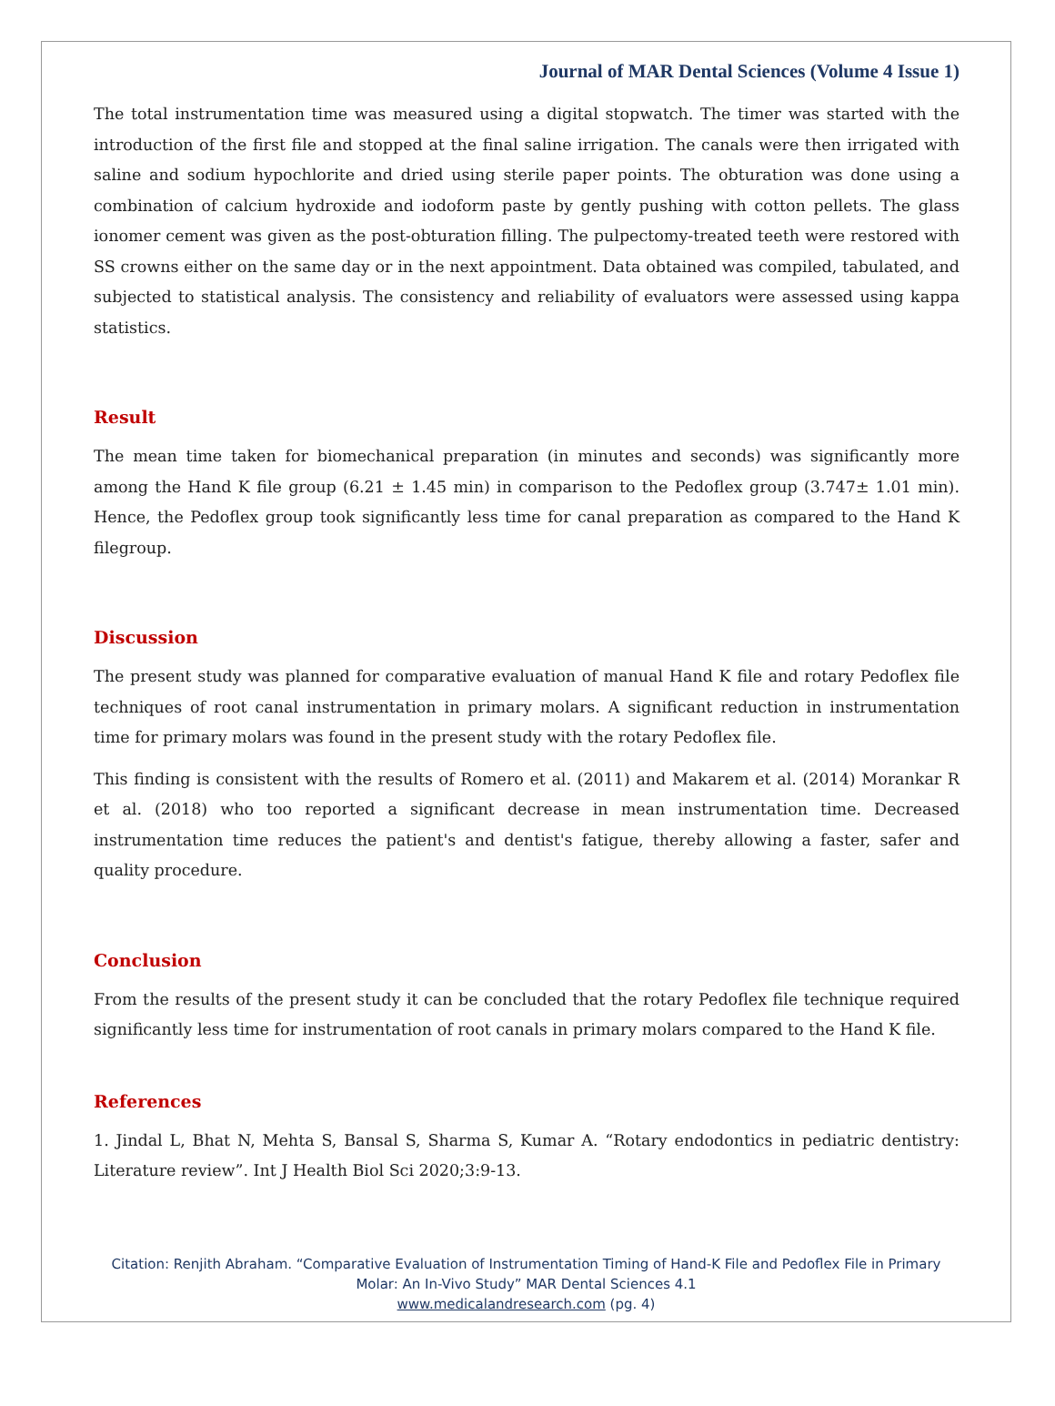Journal of MAR Dental Sciences (Volume 4 Issue 1)
The total instrumentation time was measured using a digital stopwatch. The timer was started with the introduction of the first file and stopped at the final saline irrigation. The canals were then irrigated with saline and sodium hypochlorite and dried using sterile paper points. The obturation was done using a combination of calcium hydroxide and iodoform paste by gently pushing with cotton pellets. The glass ionomer cement was given as the post-obturation filling. The pulpectomy-treated teeth were restored with SS crowns either on the same day or in the next appointment. Data obtained was compiled, tabulated, and subjected to statistical analysis. The consistency and reliability of evaluators were assessed using kappa statistics.
Result
The mean time taken for biomechanical preparation (in minutes and seconds) was significantly more among the Hand K file group (6.21 ± 1.45 min) in comparison to the Pedoflex group (3.747± 1.01 min). Hence, the Pedoflex group took significantly less time for canal preparation as compared to the Hand K filegroup.
Discussion
The present study was planned for comparative evaluation of manual Hand K file and rotary Pedoflex file techniques of root canal instrumentation in primary molars. A significant reduction in instrumentation time for primary molars was found in the present study with the rotary Pedoflex file.
This finding is consistent with the results of Romero et al. (2011) and Makarem et al. (2014) Morankar R et al. (2018) who too reported a significant decrease in mean instrumentation time. Decreased instrumentation time reduces the patient's and dentist's fatigue, thereby allowing a faster, safer and quality procedure.
Conclusion
From the results of the present study it can be concluded that the rotary Pedoflex file technique required significantly less time for instrumentation of root canals in primary molars compared to the Hand K file.
References
1. Jindal L, Bhat N, Mehta S, Bansal S, Sharma S, Kumar A. “Rotary endodontics in pediatric dentistry: Literature review”. Int J Health Biol Sci 2020;3:9-13.
Citation: Renjith Abraham. “Comparative Evaluation of Instrumentation Timing of Hand-K File and Pedoflex File in Primary
Molar: An In-Vivo Study” MAR Dental Sciences 4.1
www.medicalandresearch.com (pg. 4)